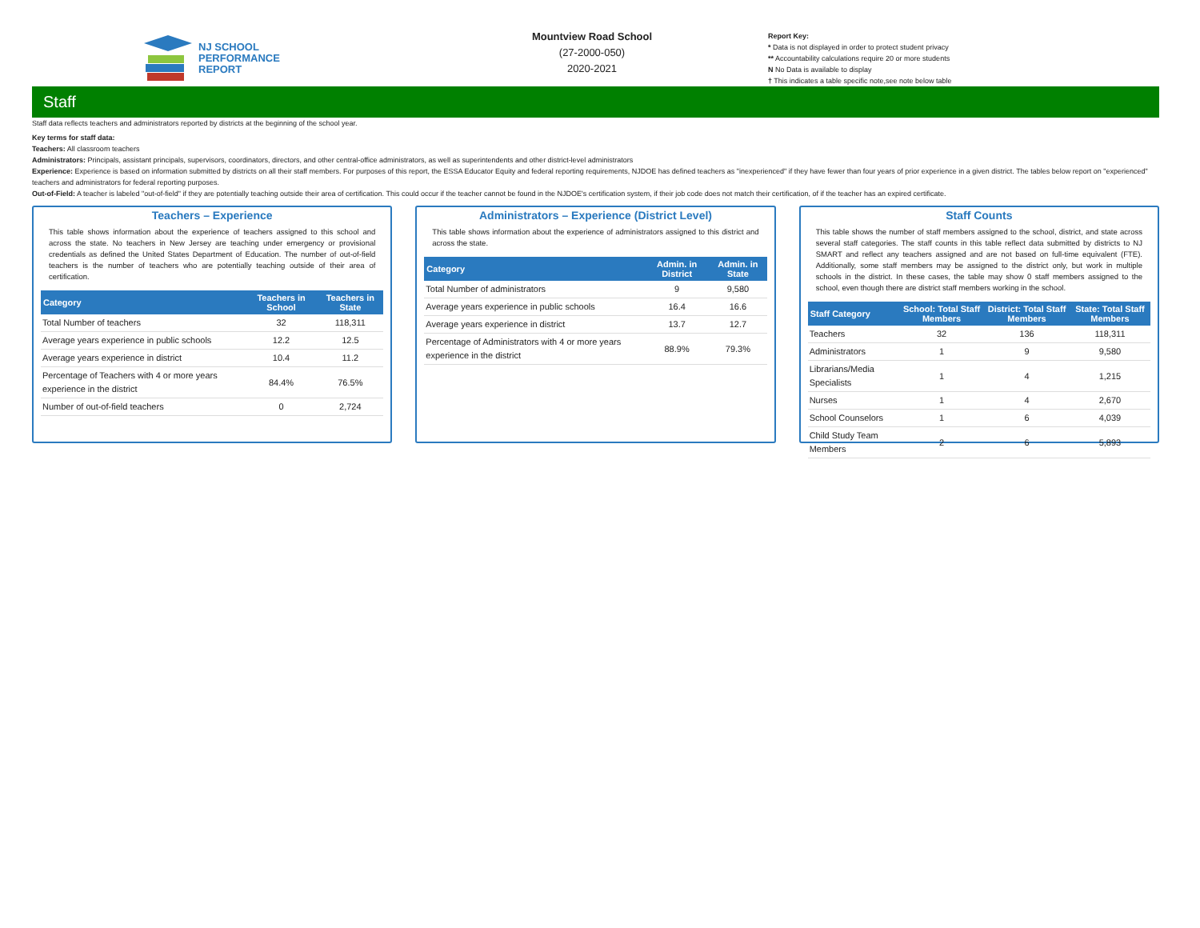NJ SCHOOL
PERFORMANCE
REPORT
Mountview Road School
(27-2000-050)
2020-2021
Report Key:
* Data is not displayed in order to protect student privacy
** Accountability calculations require 20 or more students
N No Data is available to display
† This indicates a table specific note,see note below table
Staff
Staff data reflects teachers and administrators reported by districts at the beginning of the school year.
Key terms for staff data:
Teachers: All classroom teachers
Administrators: Principals, assistant principals, supervisors, coordinators, directors, and other central-office administrators, as well as superintendents and other district-level administrators
Experience: Experience is based on information submitted by districts on all their staff members. For purposes of this report, the ESSA Educator Equity and federal reporting requirements, NJDOE has defined teachers as "inexperienced" if they have fewer than four years of prior experience in a given district. The tables below report on "experienced" teachers and administrators for federal reporting purposes.
Out-of-Field: A teacher is labeled "out-of-field" if they are potentially teaching outside their area of certification. This could occur if the teacher cannot be found in the NJDOE's certification system, if their job code does not match their certification, of if the teacher has an expired certificate.
Teachers – Experience
This table shows information about the experience of teachers assigned to this school and across the state. No teachers in New Jersey are teaching under emergency or provisional credentials as defined the United States Department of Education. The number of out-of-field teachers is the number of teachers who are potentially teaching outside of their area of certification.
| Category | Teachers in School | Teachers in State |
| --- | --- | --- |
| Total Number of teachers | 32 | 118,311 |
| Average years experience in public schools | 12.2 | 12.5 |
| Average years experience in district | 10.4 | 11.2 |
| Percentage of Teachers with 4 or more years experience in the district | 84.4% | 76.5% |
| Number of out-of-field teachers | 0 | 2,724 |
Administrators – Experience (District Level)
This table shows information about the experience of administrators assigned to this district and across the state.
| Category | Admin. in District | Admin. in State |
| --- | --- | --- |
| Total Number of administrators | 9 | 9,580 |
| Average years experience in public schools | 16.4 | 16.6 |
| Average years experience in district | 13.7 | 12.7 |
| Percentage of Administrators with 4 or more years experience in the district | 88.9% | 79.3% |
Staff Counts
This table shows the number of staff members assigned to the school, district, and state across several staff categories. The staff counts in this table reflect data submitted by districts to NJ SMART and reflect any teachers assigned and are not based on full-time equivalent (FTE). Additionally, some staff members may be assigned to the district only, but work in multiple schools in the district. In these cases, the table may show 0 staff members assigned to the school, even though there are district staff members working in the school.
| Staff Category | School: Total Staff Members | District: Total Staff Members | State: Total Staff Members |
| --- | --- | --- | --- |
| Teachers | 32 | 136 | 118,311 |
| Administrators | 1 | 9 | 9,580 |
| Librarians/Media Specialists | 1 | 4 | 1,215 |
| Nurses | 1 | 4 | 2,670 |
| School Counselors | 1 | 6 | 4,039 |
| Child Study Team Members | 2 | 6 | 5,893 |